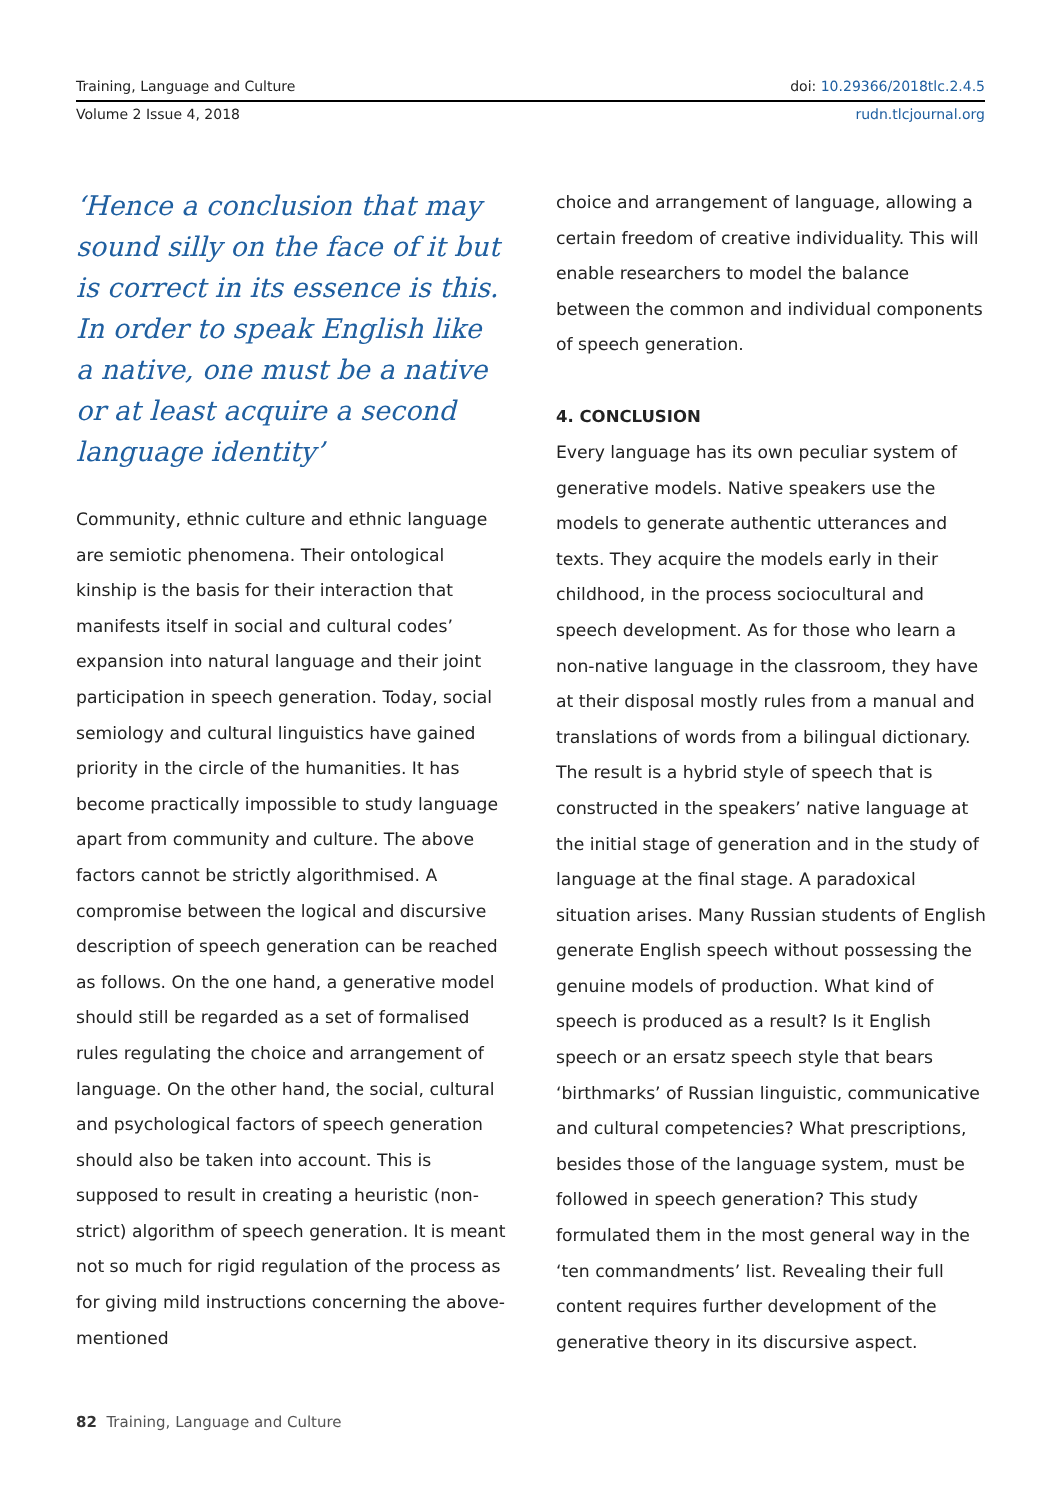Training, Language and Culture doi: 10.29366/2018tlc.2.4.5
Volume 2 Issue 4, 2018 rudn.tlcjournal.org
‘Hence a conclusion that may sound silly on the face of it but is correct in its essence is this. In order to speak English like a native, one must be a native or at least acquire a second language identity’
Community, ethnic culture and ethnic language are semiotic phenomena. Their ontological kinship is the basis for their interaction that manifests itself in social and cultural codes’ expansion into natural language and their joint participation in speech generation. Today, social semiology and cultural linguistics have gained priority in the circle of the humanities. It has become practically impossible to study language apart from community and culture. The above factors cannot be strictly algorithmised. A compromise between the logical and discursive description of speech generation can be reached as follows. On the one hand, a generative model should still be regarded as a set of formalised rules regulating the choice and arrangement of language. On the other hand, the social, cultural and psychological factors of speech generation should also be taken into account. This is supposed to result in creating a heuristic (non-strict) algorithm of speech generation. It is meant not so much for rigid regulation of the process as for giving mild instructions concerning the above-mentioned
choice and arrangement of language, allowing a certain freedom of creative individuality. This will enable researchers to model the balance between the common and individual components of speech generation.
4. CONCLUSION
Every language has its own peculiar system of generative models. Native speakers use the models to generate authentic utterances and texts. They acquire the models early in their childhood, in the process sociocultural and speech development. As for those who learn a non-native language in the classroom, they have at their disposal mostly rules from a manual and translations of words from a bilingual dictionary. The result is a hybrid style of speech that is constructed in the speakers’ native language at the initial stage of generation and in the study of language at the final stage. A paradoxical situation arises. Many Russian students of English generate English speech without possessing the genuine models of production. What kind of speech is produced as a result? Is it English speech or an ersatz speech style that bears ‘birthmarks’ of Russian linguistic, communicative and cultural competencies? What prescriptions, besides those of the language system, must be followed in speech generation? This study formulated them in the most general way in the ‘ten commandments’ list. Revealing their full content requires further development of the generative theory in its discursive aspect.
82 Training, Language and Culture